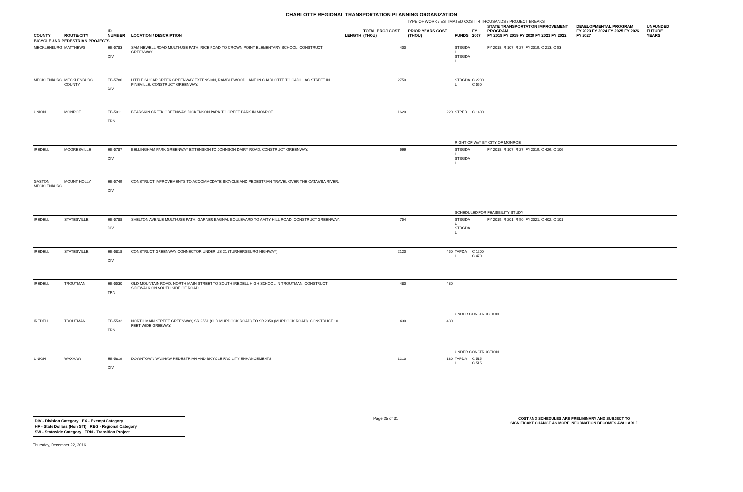CHARLOTTE REGIONAL TRANSPORTATION PLANNING ORGANIZATION
TYPE OF WORK / ESTIMATED COST IN THOUSANDS / PROJECT BREAKS
| COUNTY | ROUTE/CITY | ID NUMBER | LOCATION / DESCRIPTION | LENGTH | TOTAL PROJ COST (THOU) | PRIOR YEARS COST (THOU) | FUNDS | FY 2017 | STATE TRANSPORTATION IMPROVEMENT PROGRAM FY 2018 FY 2019 FY 2020 FY 2021 FY 2022 | DEVELOPMENTAL PROGRAM FY 2023 FY 2024 FY 2025 FY 2026 FY 2027 | UNFUNDED FUTURE YEARS |
| --- | --- | --- | --- | --- | --- | --- | --- | --- | --- | --- | --- |
| BICYCLE AND PEDESTRIAN PROJECTS | | | | | | | | | | | |
| MECKLENBURG | MATTHEWS | EB-5783 DIV | SAM NEWELL ROAD MULTI-USE PATH, RICE ROAD TO CROWN POINT ELEMENTARY SCHOOL. CONSTRUCT GREENWAY. | | 400 | | STBGDA L STBGDA L | | FY 2018: R 107, R 27; FY 2019: C 213, C 53 | | |
| MECKLENBURG | MECKLENBURG COUNTY | EB-5786 DIV | LITTLE SUGAR CREEK GREENWAY EXTENSION, RAMBLEWOOD LANE IN CHARLOTTE TO CADILLAC STREET IN PINEVILLE. CONSTRUCT GREENWAY. | | 2750 | | STBGDA L | C 2200 C 550 | | | |
| UNION | MONROE | EB-5011 TRN | BEARSKIN CREEK GREENWAY, DICKENSON PARK TO CREFT PARK IN MONROE. | | 1620 | 220 | STPEB | C 1400 | | | |
| | | | | | | | RIGHT OF WAY BY CITY OF MONROE | | | | |
| IREDELL | MOORESVILLE | EB-5787 DIV | BELLINGHAM PARK GREENWAY EXTENSION TO JOHNSON DAIRY ROAD. CONSTRUCT GREENWAY. | | 666 | | STBGDA L STBGDA L | | FY 2018: R 107, R 27; FY 2019: C 426, C 106 | | |
| GASTON MECKLENBURG | MOUNT HOLLY | EB-5749 DIV | CONSTRUCT IMPROVEMENTS TO ACCOMMODATE BICYCLE AND PEDESTRIAN TRAVEL OVER THE CATAWBA RIVER. | | | | | | | | |
| | | | | | | | SCHEDULED FOR FEASIBILITY STUDY | | | | |
| IREDELL | STATESVILLE | EB-5788 DIV | SHELTON AVENUE MULTI-USE PATH, GARNER BAGNAL BOULEVARD TO AMITY HILL ROAD. CONSTRUCT GREENWAY. | | 754 | | STBGDA L STBGDA L | | FY 2019: R 201, R 50; FY 2021: C 402, C 101 | | |
| IREDELL | STATESVILLE | EB-5818 DIV | CONSTRUCT GREENWAY CONNECTOR UNDER US 21 (TURNERSBURG HIGHWAY). | | 2120 | 450 | TAPDA L | C 1200 C 470 | | | |
| IREDELL | TROUTMAN | EB-5530 TRN | OLD MOUNTAIN ROAD, NORTH MAIN STREET TO SOUTH IREDELL HIGH SCHOOL IN TROUTMAN. CONSTRUCT SIDEWALK ON SOUTH SIDE OF ROAD. | | 480 | 480 | | | | | |
| | | | | | | | UNDER CONSTRUCTION | | | | |
| IREDELL | TROUTMAN | EB-5532 TRN | NORTH MAIN STREET GREENWAY, SR 2551 (OLD MURDOCK ROAD) TO SR 2350 (MURDOCK ROAD). CONSTRUCT 10 FEET WIDE GREEWAY. | | 430 | 430 | | | | | |
| | | | | | | | UNDER CONSTRUCTION | | | | |
| UNION | WAXHAW | EB-5819 DIV | DOWNTOWN WAXHAW PEDESTRIAN AND BICYCLE FACILITY ENHANCEMENTS. | | 1210 | 180 | TAPDA L | C 515 C 515 | | | |
DIV - Division Category EX - Exempt Category
HF - State Dollars (Non STI) REG - Regional Category
SW - Statewide Category TRN - Transition Project
Page 25 of 31 COST AND SCHEDULES ARE PRELIMINARY AND SUBJECT TO SIGNIFICANT CHANGE AS MORE INFORMATION BECOMES AVAILABLE
Thursday, December 22, 2016